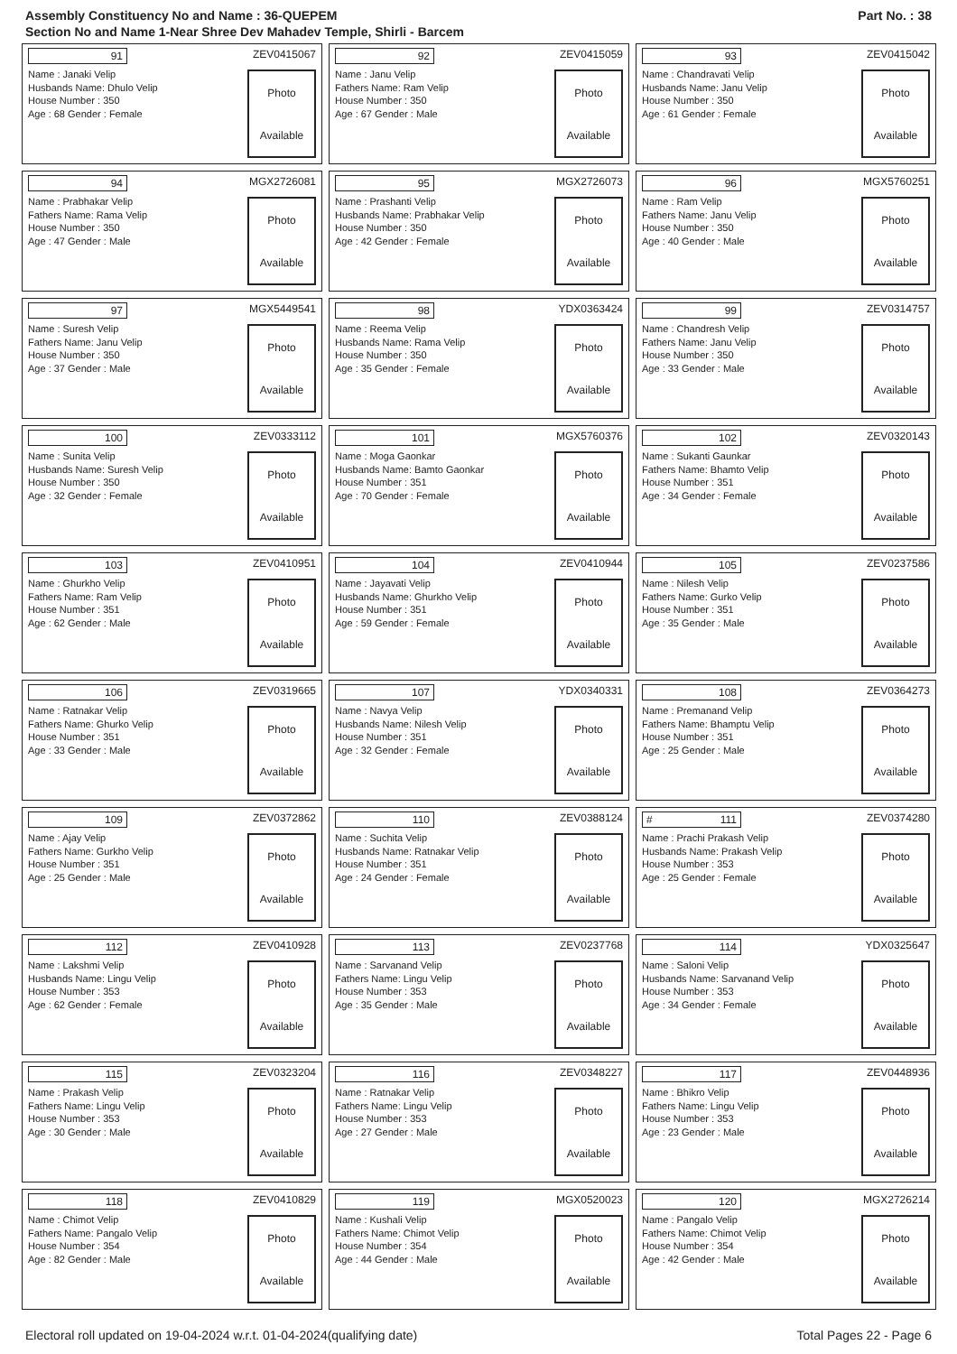Assembly Constituency No and Name : 36-QUEPEM
Section No and Name 1-Near Shree Dev Mahadev Temple, Shirli - Barcem
Part No. : 38
91 ZEV0415067
Name : Janaki Velip
Husbands Name: Dhulo Velip
House Number : 350
Age : 68 Gender : Female
Photo
Available
92 ZEV0415059
Name : Janu Velip
Fathers Name: Ram Velip
House Number : 350
Age : 67 Gender : Male
Photo
Available
93 ZEV0415042
Name : Chandravati Velip
Husbands Name: Janu Velip
House Number : 350
Age : 61 Gender : Female
Photo
Available
94 MGX2726081
Name : Prabhakar Velip
Fathers Name: Rama Velip
House Number : 350
Age : 47 Gender : Male
Photo
Available
95 MGX2726073
Name : Prashanti Velip
Husbands Name: Prabhakar Velip
House Number : 350
Age : 42 Gender : Female
Photo
Available
96 MGX5760251
Name : Ram Velip
Fathers Name: Janu Velip
House Number : 350
Age : 40 Gender : Male
Photo
Available
97 MGX5449541
Name : Suresh Velip
Fathers Name: Janu Velip
House Number : 350
Age : 37 Gender : Male
Photo
Available
98 YDX0363424
Name : Reema Velip
Husbands Name: Rama Velip
House Number : 350
Age : 35 Gender : Female
Photo
Available
99 ZEV0314757
Name : Chandresh Velip
Fathers Name: Janu Velip
House Number : 350
Age : 33 Gender : Male
Photo
Available
100 ZEV0333112
Name : Sunita Velip
Husbands Name: Suresh Velip
House Number : 350
Age : 32 Gender : Female
Photo
Available
101 MGX5760376
Name : Moga Gaonkar
Husbands Name: Bamto Gaonkar
House Number : 351
Age : 70 Gender : Female
Photo
Available
102 ZEV0320143
Name : Sukanti Gaunkar
Fathers Name: Bhamto Velip
House Number : 351
Age : 34 Gender : Female
Photo
Available
103 ZEV0410951
Name : Ghurkho Velip
Fathers Name: Ram Velip
House Number : 351
Age : 62 Gender : Male
Photo
Available
104 ZEV0410944
Name : Jayavati Velip
Husbands Name: Ghurkho Velip
House Number : 351
Age : 59 Gender : Female
Photo
Available
105 ZEV0237586
Name : Nilesh Velip
Fathers Name: Gurko Velip
House Number : 351
Age : 35 Gender : Male
Photo
Available
106 ZEV0319665
Name : Ratnakar Velip
Fathers Name: Ghurko Velip
House Number : 351
Age : 33 Gender : Male
Photo
Available
107 YDX0340331
Name : Navya Velip
Husbands Name: Nilesh Velip
House Number : 351
Age : 32 Gender : Female
Photo
Available
108 ZEV0364273
Name : Premanand Velip
Fathers Name: Bhamptu Velip
House Number : 351
Age : 25 Gender : Male
Photo
Available
109 ZEV0372862
Name : Ajay Velip
Fathers Name: Gurkho Velip
House Number : 351
Age : 25 Gender : Male
Photo
Available
110 ZEV0388124
Name : Suchita Velip
Husbands Name: Ratnakar Velip
House Number : 351
Age : 24 Gender : Female
Photo
Available
# 111 ZEV0374280
Name : Prachi Prakash Velip
Husbands Name: Prakash Velip
House Number : 353
Age : 25 Gender : Female
Photo
Available
112 ZEV0410928
Name : Lakshmi Velip
Husbands Name: Lingu Velip
House Number : 353
Age : 62 Gender : Female
Photo
Available
113 ZEV0237768
Name : Sarvanand Velip
Fathers Name: Lingu Velip
House Number : 353
Age : 35 Gender : Male
Photo
Available
114 YDX0325647
Name : Saloni Velip
Husbands Name: Sarvanand Velip
House Number : 353
Age : 34 Gender : Female
Photo
Available
115 ZEV0323204
Name : Prakash Velip
Fathers Name: Lingu Velip
House Number : 353
Age : 30 Gender : Male
Photo
Available
116 ZEV0348227
Name : Ratnakar Velip
Fathers Name: Lingu Velip
House Number : 353
Age : 27 Gender : Male
Photo
Available
117 ZEV0448936
Name : Bhikro Velip
Fathers Name: Lingu Velip
House Number : 353
Age : 23 Gender : Male
Photo
Available
118 ZEV0410829
Name : Chimot Velip
Fathers Name: Pangalo Velip
House Number : 354
Age : 82 Gender : Male
Photo
Available
119 MGX0520023
Name : Kushali Velip
Fathers Name: Chimot Velip
House Number : 354
Age : 44 Gender : Male
Photo
Available
120 MGX2726214
Name : Pangalo Velip
Fathers Name: Chimot Velip
House Number : 354
Age : 42 Gender : Male
Photo
Available
Electoral roll updated on 19-04-2024 w.r.t. 01-04-2024(qualifying date) Total Pages 22 - Page 6